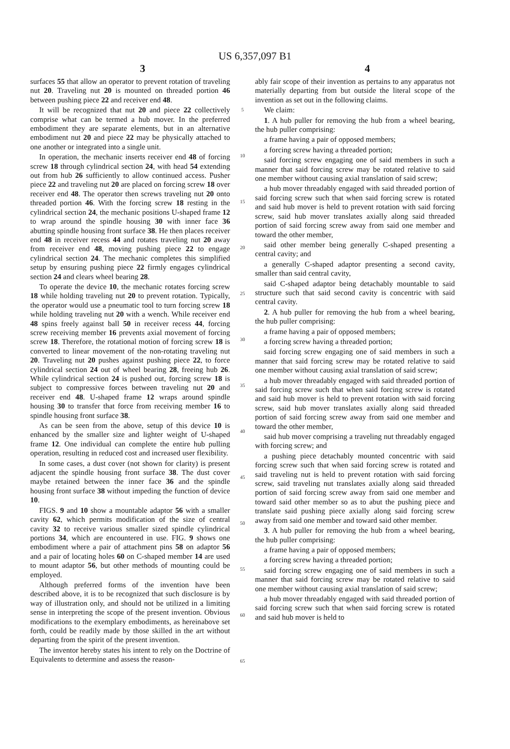US 6,357,097 B1
3 4
surfaces 55 that allow an operator to prevent rotation of traveling nut 20. Traveling nut 20 is mounted on threaded portion 46 between pushing piece 22 and receiver end 48.
It will be recognized that nut 20 and piece 22 collectively comprise what can be termed a hub mover. In the preferred embodiment they are separate elements, but in an alternative embodiment nut 20 and piece 22 may be physically attached to one another or integrated into a single unit.
In operation, the mechanic inserts receiver end 48 of forcing screw 18 through cylindrical section 24, with head 54 extending out from hub 26 sufficiently to allow continued access. Pusher piece 22 and traveling nut 20 are placed on forcing screw 18 over receiver end 48. The operator then screws traveling nut 20 onto threaded portion 46. With the forcing screw 18 resting in the cylindrical section 24, the mechanic positions U-shaped frame 12 to wrap around the spindle housing 30 with inner face 36 abutting spindle housing front surface 38. He then places receiver end 48 in receiver recess 44 and rotates traveling nut 20 away from receiver end 48, moving pushing piece 22 to engage cylindrical section 24. The mechanic completes this simplified setup by ensuring pushing piece 22 firmly engages cylindrical section 24 and clears wheel bearing 28.
To operate the device 10, the mechanic rotates forcing screw 18 while holding traveling nut 20 to prevent rotation. Typically, the operator would use a pneumatic tool to turn forcing screw 18 while holding traveling nut 20 with a wench. While receiver end 48 spins freely against ball 50 in receiver recess 44, forcing screw receiving member 16 prevents axial movement of forcing screw 18. Therefore, the rotational motion of forcing screw 18 is converted to linear movement of the non-rotating traveling nut 20. Traveling nut 20 pushes against pushing piece 22, to force cylindrical section 24 out of wheel bearing 28, freeing hub 26. While cylindrical section 24 is pushed out, forcing screw 18 is subject to compressive forces between traveling nut 20 and receiver end 48. U-shaped frame 12 wraps around spindle housing 30 to transfer that force from receiving member 16 to spindle housing front surface 38.
As can be seen from the above, setup of this device 10 is enhanced by the smaller size and lighter weight of U-shaped frame 12. One individual can complete the entire hub pulling operation, resulting in reduced cost and increased user flexibility.
In some cases, a dust cover (not shown for clarity) is present adjacent the spindle housing front surface 38. The dust cover maybe retained between the inner face 36 and the spindle housing front surface 38 without impeding the function of device 10.
FIGS. 9 and 10 show a mountable adaptor 56 with a smaller cavity 62, which permits modification of the size of central cavity 32 to receive various smaller sized spindle cylindrical portions 34, which are encountered in use. FIG. 9 shows one embodiment where a pair of attachment pins 58 on adaptor 56 and a pair of locating holes 60 on C-shaped member 14 are used to mount adaptor 56, but other methods of mounting could be employed.
Although preferred forms of the invention have been described above, it is to be recognized that such disclosure is by way of illustration only, and should not be utilized in a limiting sense in interpreting the scope of the present invention. Obvious modifications to the exemplary embodiments, as hereinabove set forth, could be readily made by those skilled in the art without departing from the spirit of the present invention.
The inventor hereby states his intent to rely on the Doctrine of Equivalents to determine and assess the reason-
5
10
15
20
25
30
35
40
45
50
55
60
65
ably fair scope of their invention as pertains to any apparatus not materially departing from but outside the literal scope of the invention as set out in the following claims.
We claim:
1. A hub puller for removing the hub from a wheel bearing, the hub puller comprising:
a frame having a pair of opposed members;
a forcing screw having a threaded portion;
said forcing screw engaging one of said members in such a manner that said forcing screw may be rotated relative to said one member without causing axial translation of said screw;
a hub mover threadably engaged with said threaded portion of said forcing screw such that when said forcing screw is rotated and said hub mover is held to prevent rotation with said forcing screw, said hub mover translates axially along said threaded portion of said forcing screw away from said one member and toward the other member,
said other member being generally C-shaped presenting a central cavity; and
a generally C-shaped adaptor presenting a second cavity, smaller than said central cavity,
said C-shaped adaptor being detachably mountable to said structure such that said second cavity is concentric with said central cavity.
2. A hub puller for removing the hub from a wheel bearing, the hub puller comprising:
a frame having a pair of opposed members;
a forcing screw having a threaded portion;
said forcing screw engaging one of said members in such a manner that said forcing screw may be rotated relative to said one member without causing axial translation of said screw;
a hub mover threadably engaged with said threaded portion of said forcing screw such that when said forcing screw is rotated and said hub mover is held to prevent rotation with said forcing screw, said hub mover translates axially along said threaded portion of said forcing screw away from said one member and toward the other member,
said hub mover comprising a traveling nut threadably engaged with forcing screw; and
a pushing piece detachably mounted concentric with said forcing screw such that when said forcing screw is rotated and said traveling nut is held to prevent rotation with said forcing screw, said traveling nut translates axially along said threaded portion of said forcing screw away from said one member and toward said other member so as to abut the pushing piece and translate said pushing piece axially along said forcing screw away from said one member and toward said other member.
3. A hub puller for removing the hub from a wheel bearing, the hub puller comprising:
a frame having a pair of opposed members;
a forcing screw having a threaded portion;
said forcing screw engaging one of said members in such a manner that said forcing screw may be rotated relative to said one member without causing axial translation of said screw;
a hub mover threadably engaged with said threaded portion of said forcing screw such that when said forcing screw is rotated and said hub mover is held to